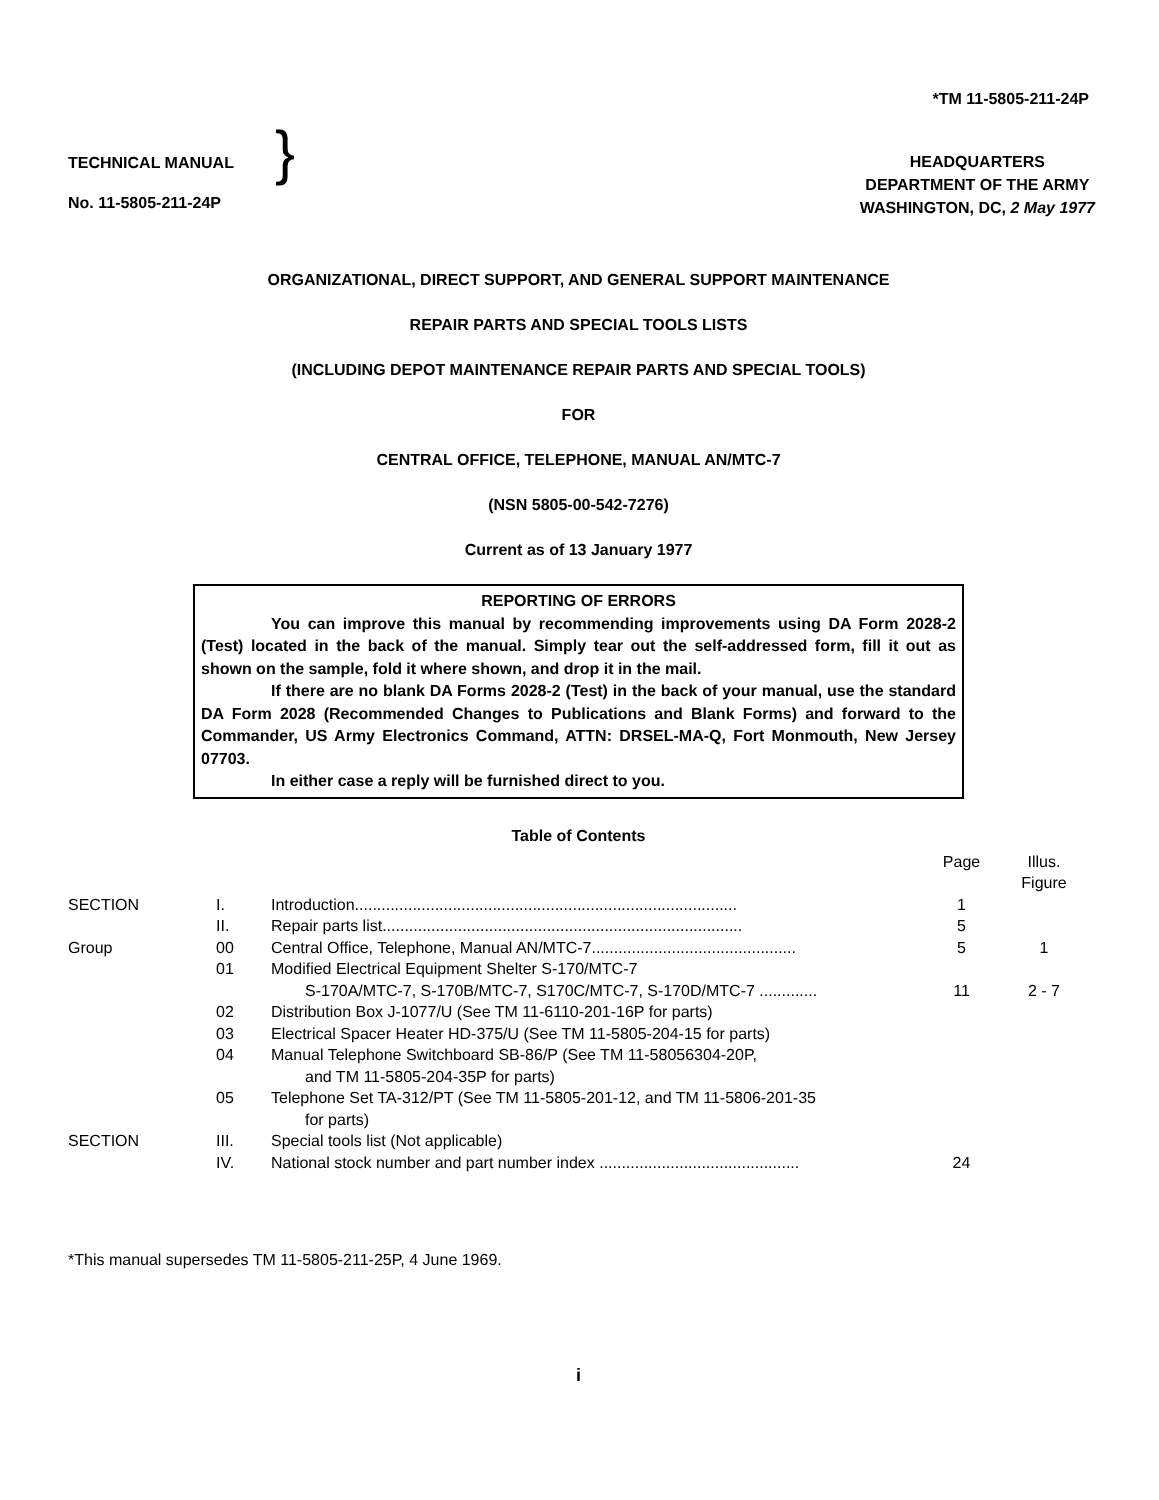*TM 11-5805-211-24P
TECHNICAL MANUAL
No. 11-5805-211-24P
}
HEADQUARTERS
DEPARTMENT OF THE ARMY
WASHINGTON, DC, 2 May 1977
ORGANIZATIONAL, DIRECT SUPPORT, AND GENERAL SUPPORT MAINTENANCE
REPAIR PARTS AND SPECIAL TOOLS LISTS
(INCLUDING DEPOT MAINTENANCE REPAIR PARTS AND SPECIAL TOOLS)
FOR
CENTRAL OFFICE, TELEPHONE, MANUAL AN/MTC-7
(NSN 5805-00-542-7276)
Current as of 13 January 1977
REPORTING OF ERRORS
You can improve this manual by recommending improvements using DA Form 2028-2 (Test) located in the back of the manual. Simply tear out the self-addressed form, fill it out as shown on the sample, fold it where shown, and drop it in the mail.
If there are no blank DA Forms 2028-2 (Test) in the back of your manual, use the standard DA Form 2028 (Recommended Changes to Publications and Blank Forms) and forward to the Commander, US Army Electronics Command, ATTN: DRSEL-MA-Q, Fort Monmouth, New Jersey 07703.
In either case a reply will be furnished direct to you.
Table of Contents
| | | | Page | Illus. Figure |
| SECTION | I. | Introduction...................................................................................... | 1 | |
| | II. | Repair parts list................................................................................. | 5 | |
| Group | 00 | Central Office, Telephone, Manual AN/MTC-7.............................................. | 5 | 1 |
| | 01 | Modified Electrical Equipment Shelter S-170/MTC-7 S-170A/MTC-7, S-170B/MTC-7, S170C/MTC-7, S-170D/MTC-7 ............. | 11 | 2 - 7 |
| | 02 | Distribution Box J-1077/U (See TM 11-6110-201-16P for parts) | | |
| | 03 | Electrical Spacer Heater HD-375/U (See TM 11-5805-204-15 for parts) | | |
| | 04 | Manual Telephone Switchboard SB-86/P (See TM 11-58056304-20P, and TM 11-5805-204-35P for parts) | | |
| | 05 | Telephone Set TA-312/PT (See TM 11-5805-201-12, and TM 11-5806-201-35 for parts) | | |
| SECTION | III. | Special tools list (Not applicable) | | |
| | IV. | National stock number and part number index ............................................. | 24 | |
*This manual supersedes TM 11-5805-211-25P, 4 June 1969.
i